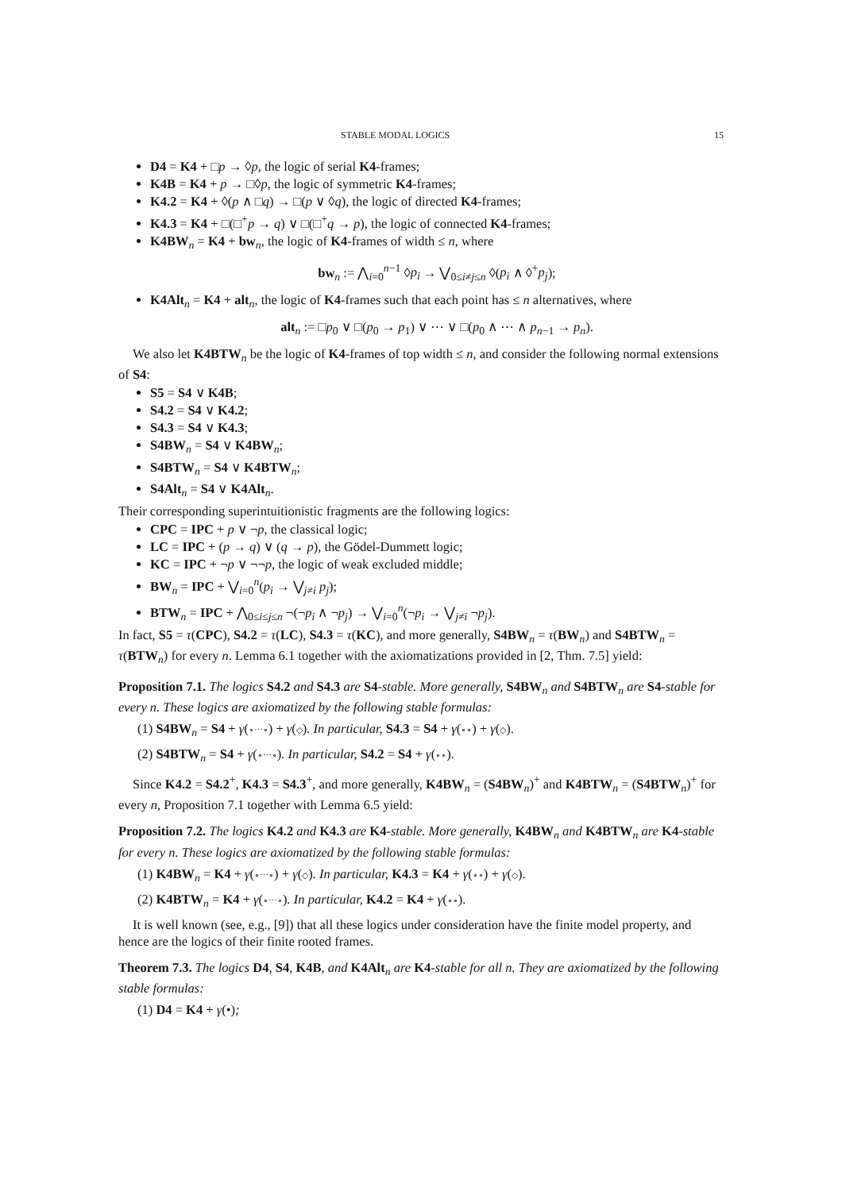STABLE MODAL LOGICS 15
D4 = K4 + □p → ◊p, the logic of serial K4-frames;
K4B = K4 + p → □◊p, the logic of symmetric K4-frames;
K4.2 = K4 + ◊(p ∧ □q) → □(p ∨ ◊q), the logic of directed K4-frames;
K4.3 = K4 + □(□<sup>+</sup>p → q) ∨ □(□<sup>+</sup>q → p), the logic of connected K4-frames;
K4BW<sub>n</sub> = K4 + bw<sub>n</sub>, the logic of K4-frames of width ≤ n, where
bw<sub>n</sub> := ⋀<sub>i=0</sub><sup>n−1</sup> ◊p<sub>i</sub> → ⋁<sub>0≤i≠j≤n</sub> ◊(p<sub>i</sub> ∧ ◊<sup>+</sup>p<sub>j</sub>);
K4Alt<sub>n</sub> = K4 + alt<sub>n</sub>, the logic of K4-frames such that each point has ≤ n alternatives, where
alt<sub>n</sub> := □p<sub>0</sub> ∨ □(p<sub>0</sub> → p<sub>1</sub>) ∨ ⋯ ∨ □(p<sub>0</sub> ∧ ⋯ ∧ p<sub>n−1</sub> → p<sub>n</sub>).
We also let K4BTW<sub>n</sub> be the logic of K4-frames of top width ≤ n, and consider the following normal extensions of S4:
S5 = S4 ∨ K4B;
S4.2 = S4 ∨ K4.2;
S4.3 = S4 ∨ K4.3;
S4BW<sub>n</sub> = S4 ∨ K4BW<sub>n</sub>;
S4BTW<sub>n</sub> = S4 ∨ K4BTW<sub>n</sub>;
S4Alt<sub>n</sub> = S4 ∨ K4Alt<sub>n</sub>.
Their corresponding superintuitionistic fragments are the following logics:
CPC = IPC + p ∨ ¬p, the classical logic;
LC = IPC + (p → q) ∨ (q → p), the Gödel-Dummett logic;
KC = IPC + ¬p ∨ ¬¬p, the logic of weak excluded middle;
BW<sub>n</sub> = IPC + ⋁<sub>i=0</sub><sup>n</sup>(p<sub>i</sub> → ⋁<sub>j≠i</sub> p<sub>j</sub>);
BTW<sub>n</sub> = IPC + ⋀<sub>0≤i≤j≤n</sub> ¬(¬p<sub>i</sub> ∧ ¬p<sub>j</sub>) → ⋁<sub>i=0</sub><sup>n</sup>(¬p<sub>i</sub> → ⋁<sub>j≠i</sub> ¬p<sub>j</sub>).
In fact, S5 = τ(CPC), S4.2 = τ(LC), S4.3 = τ(KC), and more generally, S4BW<sub>n</sub> = τ(BW<sub>n</sub>) and S4BTW<sub>n</sub> = τ(BTW<sub>n</sub>) for every n. Lemma 6.1 together with the axiomatizations provided in [2, Thm. 7.5] yield:
Proposition 7.1. The logics S4.2 and S4.3 are S4-stable. More generally, S4BW<sub>n</sub> and S4BTW<sub>n</sub> are S4-stable for every n. These logics are axiomatized by the following stable formulas:
(1) S4BW<sub>n</sub> = S4 + γ(∘⋯∘) + γ(◇). In particular, S4.3 = S4 + γ(∘∘) + γ(◇).
(2) S4BTW<sub>n</sub> = S4 + γ(∘⋯∘). In particular, S4.2 = S4 + γ(∘∘).
Since K4.2 = S4.2<sup>+</sup>, K4.3 = S4.3<sup>+</sup>, and more generally, K4BW<sub>n</sub> = (S4BW<sub>n</sub>)<sup>+</sup> and K4BTW<sub>n</sub> = (S4BTW<sub>n</sub>)<sup>+</sup> for every n, Proposition 7.1 together with Lemma 6.5 yield:
Proposition 7.2. The logics K4.2 and K4.3 are K4-stable. More generally, K4BW<sub>n</sub> and K4BTW<sub>n</sub> are K4-stable for every n. These logics are axiomatized by the following stable formulas:
(1) K4BW<sub>n</sub> = K4 + γ(∘⋯∘) + γ(◇). In particular, K4.3 = K4 + γ(∘∘) + γ(◇).
(2) K4BTW<sub>n</sub> = K4 + γ(∘⋯∘). In particular, K4.2 = K4 + γ(∘∘).
It is well known (see, e.g., [9]) that all these logics under consideration have the finite model property, and hence are the logics of their finite rooted frames.
Theorem 7.3. The logics D4, S4, K4B, and K4Alt<sub>n</sub> are K4-stable for all n. They are axiomatized by the following stable formulas:
(1) D4 = K4 + γ(•);